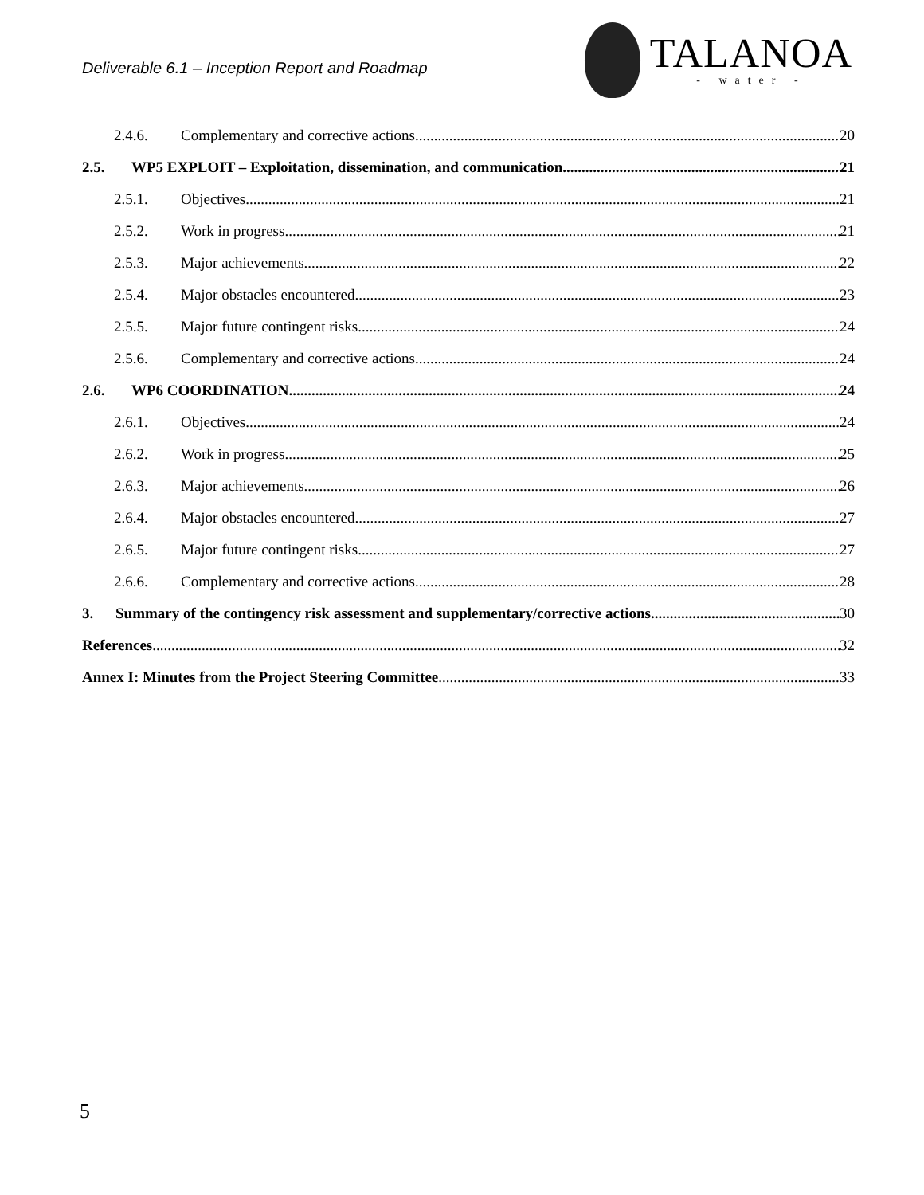Deliverable 6.1 – Inception Report and Roadmap
TALANOA
- water -
2.4.6. Complementary and corrective actions 20
2.5. WP5 EXPLOIT – Exploitation, dissemination, and communication 21
2.5.1. Objectives 21
2.5.2. Work in progress 21
2.5.3. Major achievements 22
2.5.4. Major obstacles encountered 23
2.5.5. Major future contingent risks 24
2.5.6. Complementary and corrective actions 24
2.6. WP6 COORDINATION 24
2.6.1. Objectives 24
2.6.2. Work in progress 25
2.6.3. Major achievements 26
2.6.4. Major obstacles encountered 27
2.6.5. Major future contingent risks 27
2.6.6. Complementary and corrective actions 28
3. Summary of the contingency risk assessment and supplementary/corrective actions 30
References 32
Annex I: Minutes from the Project Steering Committee 33
5